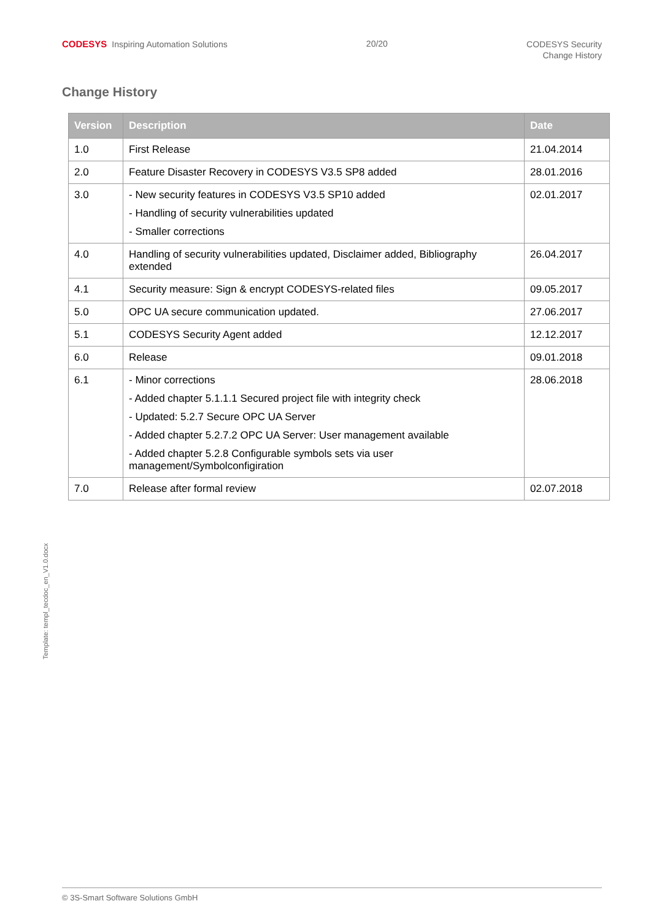CODESYS Inspiring Automation Solutions
20/20
CODESYS Security
Change History
Change History
| Version | Description | Date |
| --- | --- | --- |
| 1.0 | First Release | 21.04.2014 |
| 2.0 | Feature Disaster Recovery in CODESYS V3.5 SP8 added | 28.01.2016 |
| 3.0 | - New security features in CODESYS V3.5 SP10 added - Handling of security vulnerabilities updated - Smaller corrections | 02.01.2017 |
| 4.0 | Handling of security vulnerabilities updated, Disclaimer added, Bibliography extended | 26.04.2017 |
| 4.1 | Security measure: Sign & encrypt CODESYS-related files | 09.05.2017 |
| 5.0 | OPC UA secure communication updated. | 27.06.2017 |
| 5.1 | CODESYS Security Agent added | 12.12.2017 |
| 6.0 | Release | 09.01.2018 |
| 6.1 | - Minor corrections - Added chapter 5.1.1.1 Secured project file with integrity check - Updated: 5.2.7 Secure OPC UA Server - Added chapter 5.2.7.2 OPC UA Server: User management available - Added chapter 5.2.8 Configurable symbols sets via user management/Symbolconfigiration | 28.06.2018 |
| 7.0 | Release after formal review | 02.07.2018 |
Template: templ_tecdoc_en_V1.0.docx
© 3S-Smart Software Solutions GmbH